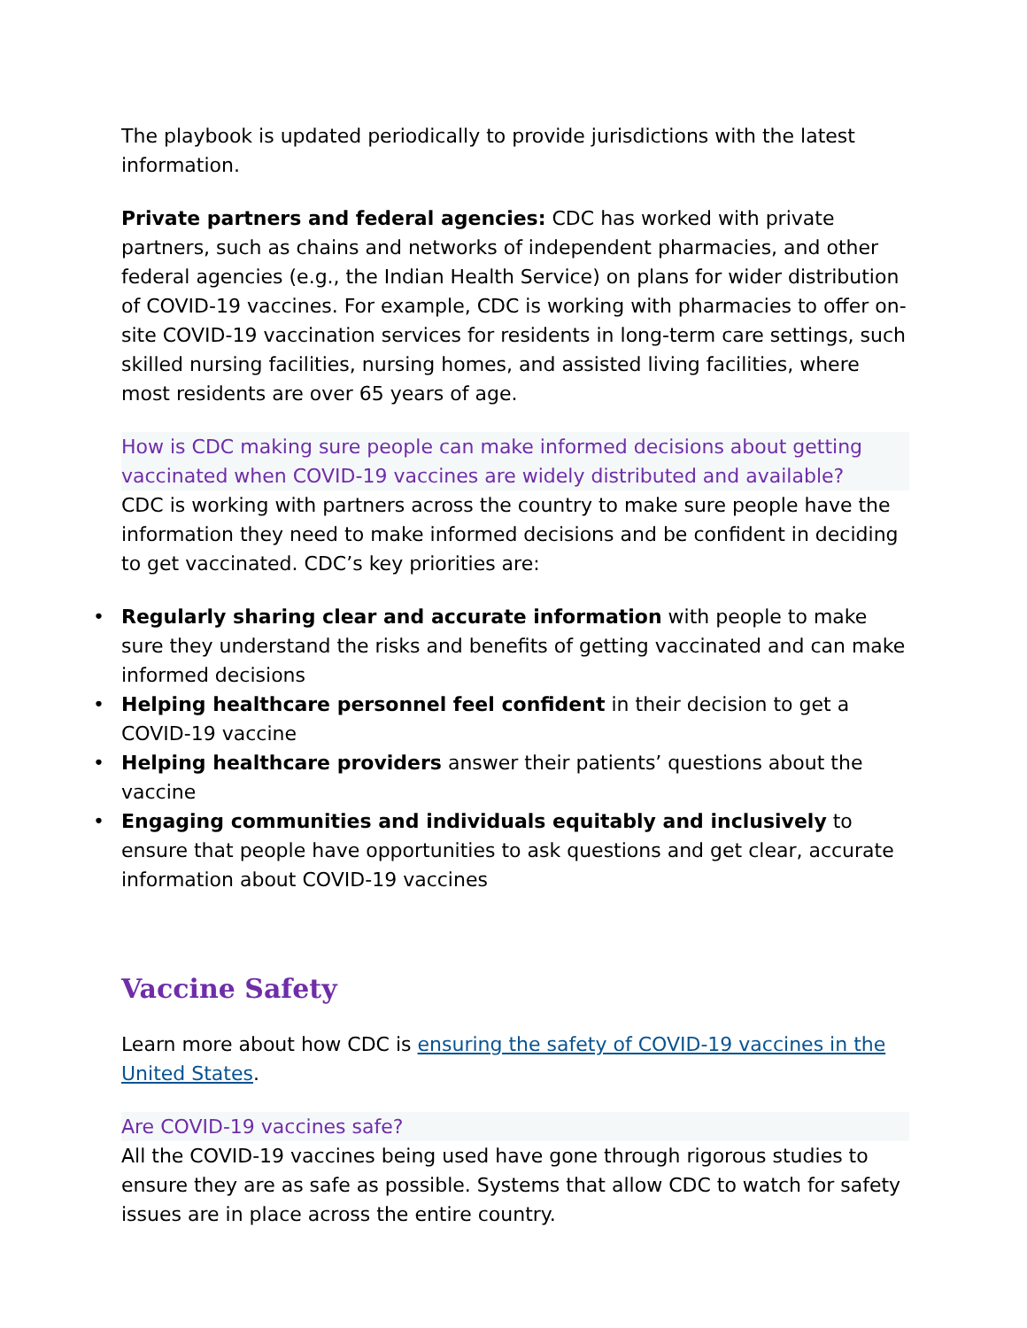The playbook is updated periodically to provide jurisdictions with the latest information.
Private partners and federal agencies: CDC has worked with private partners, such as chains and networks of independent pharmacies, and other federal agencies (e.g., the Indian Health Service) on plans for wider distribution of COVID-19 vaccines. For example, CDC is working with pharmacies to offer on-site COVID-19 vaccination services for residents in long-term care settings, such skilled nursing facilities, nursing homes, and assisted living facilities, where most residents are over 65 years of age.
How is CDC making sure people can make informed decisions about getting vaccinated when COVID-19 vaccines are widely distributed and available?
CDC is working with partners across the country to make sure people have the information they need to make informed decisions and be confident in deciding to get vaccinated. CDC’s key priorities are:
• Regularly sharing clear and accurate information with people to make sure they understand the risks and benefits of getting vaccinated and can make informed decisions
• Helping healthcare personnel feel confident in their decision to get a COVID-19 vaccine
• Helping healthcare providers answer their patients’ questions about the vaccine
• Engaging communities and individuals equitably and inclusively to ensure that people have opportunities to ask questions and get clear, accurate information about COVID-19 vaccines
Vaccine Safety
Learn more about how CDC is ensuring the safety of COVID-19 vaccines in the United States.
Are COVID-19 vaccines safe?
All the COVID-19 vaccines being used have gone through rigorous studies to ensure they are as safe as possible. Systems that allow CDC to watch for safety issues are in place across the entire country.